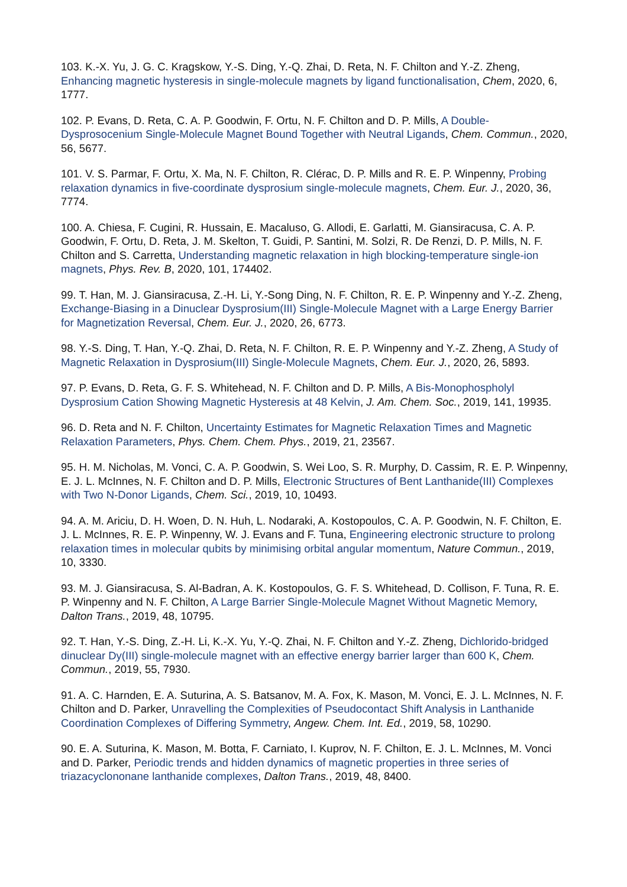103. K.-X. Yu, J. G. C. Kragskow, Y.-S. Ding, Y.-Q. Zhai, D. Reta, N. F. Chilton and Y.-Z. Zheng, Enhancing magnetic hysteresis in single-molecule magnets by ligand functionalisation, Chem, 2020, 6, 1777.
102. P. Evans, D. Reta, C. A. P. Goodwin, F. Ortu, N. F. Chilton and D. P. Mills, A Double-Dysprosocenium Single-Molecule Magnet Bound Together with Neutral Ligands, Chem. Commun., 2020, 56, 5677.
101. V. S. Parmar, F. Ortu, X. Ma, N. F. Chilton, R. Clérac, D. P. Mills and R. E. P. Winpenny, Probing relaxation dynamics in five-coordinate dysprosium single-molecule magnets, Chem. Eur. J., 2020, 36, 7774.
100. A. Chiesa, F. Cugini, R. Hussain, E. Macaluso, G. Allodi, E. Garlatti, M. Giansiracusa, C. A. P. Goodwin, F. Ortu, D. Reta, J. M. Skelton, T. Guidi, P. Santini, M. Solzi, R. De Renzi, D. P. Mills, N. F. Chilton and S. Carretta, Understanding magnetic relaxation in high blocking-temperature single-ion magnets, Phys. Rev. B, 2020, 101, 174402.
99. T. Han, M. J. Giansiracusa, Z.-H. Li, Y.-Song Ding, N. F. Chilton, R. E. P. Winpenny and Y.-Z. Zheng, Exchange-Biasing in a Dinuclear Dysprosium(III) Single-Molecule Magnet with a Large Energy Barrier for Magnetization Reversal, Chem. Eur. J., 2020, 26, 6773.
98. Y.-S. Ding, T. Han, Y.-Q. Zhai, D. Reta, N. F. Chilton, R. E. P. Winpenny and Y.-Z. Zheng, A Study of Magnetic Relaxation in Dysprosium(III) Single-Molecule Magnets, Chem. Eur. J., 2020, 26, 5893.
97. P. Evans, D. Reta, G. F. S. Whitehead, N. F. Chilton and D. P. Mills, A Bis-Monophospholyl Dysprosium Cation Showing Magnetic Hysteresis at 48 Kelvin, J. Am. Chem. Soc., 2019, 141, 19935.
96. D. Reta and N. F. Chilton, Uncertainty Estimates for Magnetic Relaxation Times and Magnetic Relaxation Parameters, Phys. Chem. Chem. Phys., 2019, 21, 23567.
95. H. M. Nicholas, M. Vonci, C. A. P. Goodwin, S. Wei Loo, S. R. Murphy, D. Cassim, R. E. P. Winpenny, E. J. L. McInnes, N. F. Chilton and D. P. Mills, Electronic Structures of Bent Lanthanide(III) Complexes with Two N-Donor Ligands, Chem. Sci., 2019, 10, 10493.
94. A. M. Ariciu, D. H. Woen, D. N. Huh, L. Nodaraki, A. Kostopoulos, C. A. P. Goodwin, N. F. Chilton, E. J. L. McInnes, R. E. P. Winpenny, W. J. Evans and F. Tuna, Engineering electronic structure to prolong relaxation times in molecular qubits by minimising orbital angular momentum, Nature Commun., 2019, 10, 3330.
93. M. J. Giansiracusa, S. Al-Badran, A. K. Kostopoulos, G. F. S. Whitehead, D. Collison, F. Tuna, R. E. P. Winpenny and N. F. Chilton, A Large Barrier Single-Molecule Magnet Without Magnetic Memory, Dalton Trans., 2019, 48, 10795.
92. T. Han, Y.-S. Ding, Z.-H. Li, K.-X. Yu, Y.-Q. Zhai, N. F. Chilton and Y.-Z. Zheng, Dichlorido-bridged dinuclear Dy(III) single-molecule magnet with an effective energy barrier larger than 600 K, Chem. Commun., 2019, 55, 7930.
91. A. C. Harnden, E. A. Suturina, A. S. Batsanov, M. A. Fox, K. Mason, M. Vonci, E. J. L. McInnes, N. F. Chilton and D. Parker, Unravelling the Complexities of Pseudocontact Shift Analysis in Lanthanide Coordination Complexes of Differing Symmetry, Angew. Chem. Int. Ed., 2019, 58, 10290.
90. E. A. Suturina, K. Mason, M. Botta, F. Carniato, I. Kuprov, N. F. Chilton, E. J. L. McInnes, M. Vonci and D. Parker, Periodic trends and hidden dynamics of magnetic properties in three series of triazacyclononane lanthanide complexes, Dalton Trans., 2019, 48, 8400.